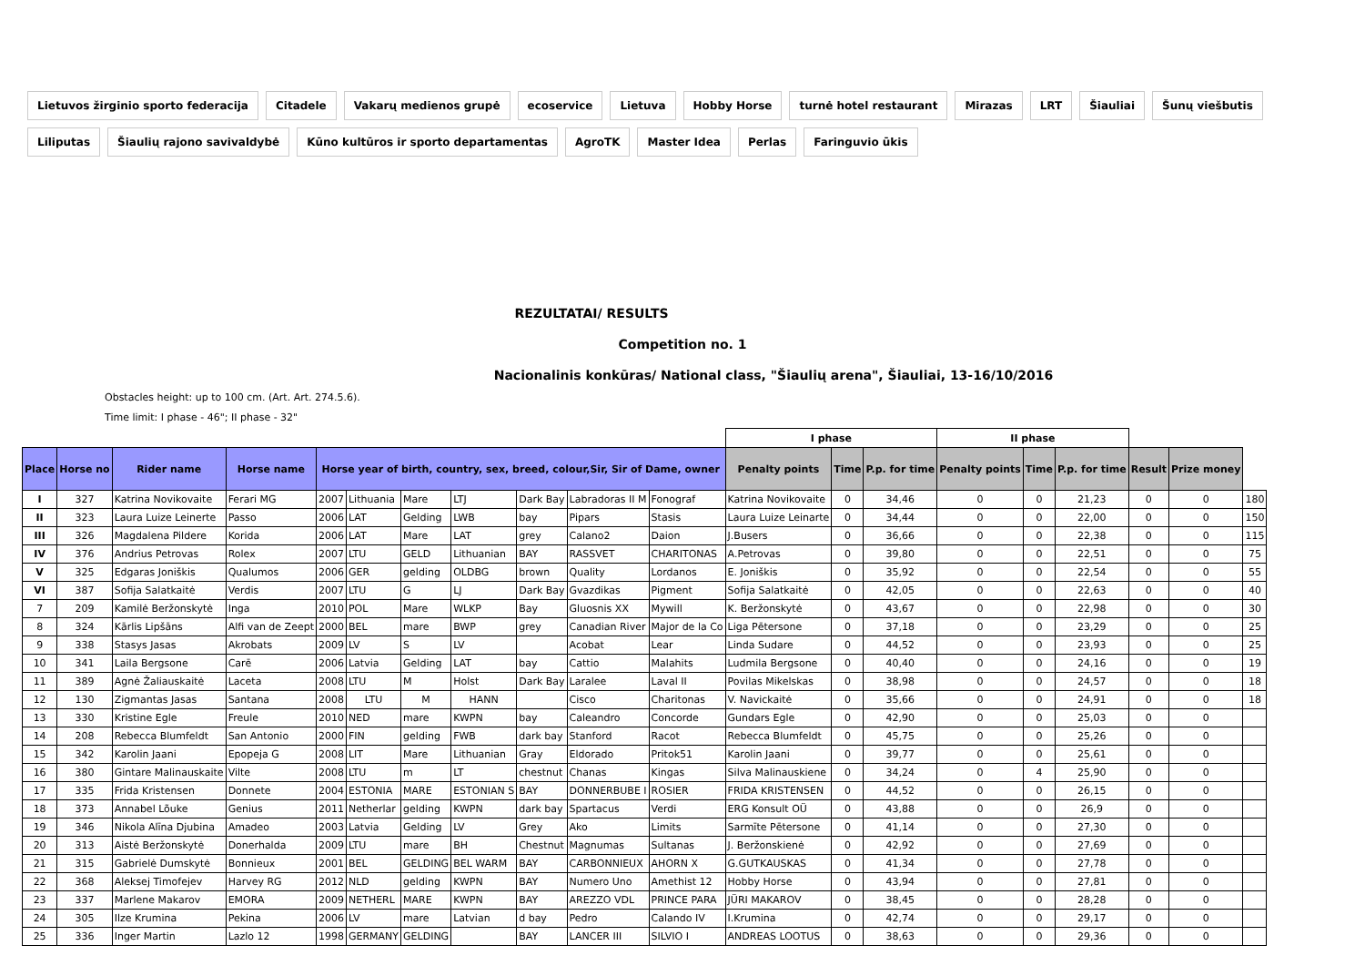Lietuvos žirginio sporto federacija Citadele Vakarų medienos grupė ecoservice Lietuva Hobby Horse turnė hotel restaurant Mirazas LRT Šiauliai Šunų viešbutis Liliputas Šiaulių rajono savivaldybė Kūno kultūros ir sporto departamentas AgroTK Master Idea Perlas Faringuvio ūkis
REZULTATAI/ RESULTS
Competition no. 1
Nacionalinis konkūras/ National class, "Šiaulių arena", Šiauliai, 13-16/10/2016
Obstacles height: up to 100 cm. (Art. Art. 274.5.6).
Time limit: I phase - 46"; II phase - 32"
| | | | | | | | | | | | I phase | | | II phase | | | | | |
| Place | Horse no | Rider name | Horse name | Horse year of birth, country, sex, breed, colour,Sir, Sir of Dame, owner | | | | | | | Penalty points | Time | P.p. for time | Penalty points | Time | P.p. for time | Result | Prize money | |
| I | 327 | Katrina Novikovaite | Ferari MG | 2007 | Lithuania | Mare | LTJ | Dark Bay | Labradoras II M | Fonograf | Katrina Novikovaite | 0 | 34,46 | 0 | 0 | 21,23 | 0 | 0 | 180 |
| II | 323 | Laura Luize Leinerte | Passo | 2006 | LAT | Gelding | LWB | bay | Pipars | Stasis | Laura Luize Leinarte | 0 | 34,44 | 0 | 0 | 22,00 | 0 | 0 | 150 |
| III | 326 | Magdalena Pildere | Korida | 2006 | LAT | Mare | LAT | grey | Calano2 | Daion | J.Busers | 0 | 36,66 | 0 | 0 | 22,38 | 0 | 0 | 115 |
| IV | 376 | Andrius Petrovas | Rolex | 2007 | LTU | GELD | Lithuanian | BAY | RASSVET | CHARITONAS | A.Petrovas | 0 | 39,80 | 0 | 0 | 22,51 | 0 | 0 | 75 |
| V | 325 | Edgaras Joniškis | Qualumos | 2006 | GER | gelding | OLDBG | brown | Quality | Lordanos | E. Joniškis | 0 | 35,92 | 0 | 0 | 22,54 | 0 | 0 | 55 |
| VI | 387 | Sofija Salatkaitė | Verdis | 2007 | LTU | G | LJ | Dark Bay | Gvazdikas | Pigment | Sofija Salatkaitė | 0 | 42,05 | 0 | 0 | 22,63 | 0 | 0 | 40 |
| 7 | 209 | Kamilė Beržonskytė | Inga | 2010 | POL | Mare | WLKP | Bay | Gluosnis XX | Mywill | K. Beržonskytė | 0 | 43,67 | 0 | 0 | 22,98 | 0 | 0 | 30 |
| 8 | 324 | Kārlis Lipšāns | Alfi van de Zeept | 2000 | BEL | mare | BWP | grey | Canadian River | Major de la Co | Liga Pētersone | 0 | 37,18 | 0 | 0 | 23,29 | 0 | 0 | 25 |
| 9 | 338 | Stasys Jasas | Akrobats | 2009 | LV | S | LV | | Acobat | Lear | Linda Sudare | 0 | 44,52 | 0 | 0 | 23,93 | 0 | 0 | 25 |
| 10 | 341 | Laila Bergsone | Carē | 2006 | Latvia | Gelding | LAT | bay | Cattio | Malahits | Ludmila Bergsone | 0 | 40,40 | 0 | 0 | 24,16 | 0 | 0 | 19 |
| 11 | 389 | Agnė Žaliauskaitė | Laceta | 2008 | LTU | M | Holst | Dark Bay | Laralee | Laval II | Povilas Mikelskas | 0 | 38,98 | 0 | 0 | 24,57 | 0 | 0 | 18 |
| 12 | 130 | Zigmantas Jasas | Santana | 2008 | LTU | M | HANN | | Cisco | Charitonas | V. Navickaitė | 0 | 35,66 | 0 | 0 | 24,91 | 0 | 0 | 18 |
| 13 | 330 | Kristine Egle | Freule | 2010 | NED | mare | KWPN | bay | Caleandro | Concorde | Gundars Egle | 0 | 42,90 | 0 | 0 | 25,03 | 0 | 0 | |
| 14 | 208 | Rebecca Blumfeldt | San Antonio | 2000 | FIN | gelding | FWB | dark bay | Stanford | Racot | Rebecca Blumfeldt | 0 | 45,75 | 0 | 0 | 25,26 | 0 | 0 | |
| 15 | 342 | Karolin Jaani | Epopeja G | 2008 | LIT | Mare | Lithuanian | Gray | Eldorado | Pritok51 | Karolin Jaani | 0 | 39,77 | 0 | 0 | 25,61 | 0 | 0 | |
| 16 | 380 | Gintare Malinauskaite | Vilte | 2008 | LTU | m | LT | chestnut | Chanas | Kingas | Silva Malinauskiene | 0 | 34,24 | 0 | 4 | 25,90 | 0 | 0 | |
| 17 | 335 | Frida Kristensen | Donnete | 2004 | ESTONIA | MARE | ESTONIAN S | BAY | DONNERBUBE I | ROSIER | FRIDA KRISTENSEN | 0 | 44,52 | 0 | 0 | 26,15 | 0 | 0 | |
| 18 | 373 | Annabel Lõuke | Genius | 2011 | Netherlar | gelding | KWPN | dark bay | Spartacus | Verdi | ERG Konsult OÜ | 0 | 43,88 | 0 | 0 | 26,9 | 0 | 0 | |
| 19 | 346 | Nikola Alīna Djubina | Amadeo | 2003 | Latvia | Gelding | LV | Grey | Ako | Limits | Sarmīte Pētersone | 0 | 41,14 | 0 | 0 | 27,30 | 0 | 0 | |
| 20 | 313 | Aistė Beržonskytė | Donerhalda | 2009 | LTU | mare | BH | Chestnut | Magnumas | Sultanas | J. Beržonskienė | 0 | 42,92 | 0 | 0 | 27,69 | 0 | 0 | |
| 21 | 315 | Gabrielė Dumskytė | Bonnieux | 2001 | BEL | GELDING | BEL WARM | BAY | CARBONNIEUX | AHORN X | G.GUTKAUSKAS | 0 | 41,34 | 0 | 0 | 27,78 | 0 | 0 | |
| 22 | 368 | Aleksej Timofejev | Harvey RG | 2012 | NLD | gelding | KWPN | BAY | Numero Uno | Amethist 12 | Hobby Horse | 0 | 43,94 | 0 | 0 | 27,81 | 0 | 0 | |
| 23 | 337 | Marlene Makarov | EMORA | 2009 | NETHERL | MARE | KWPN | BAY | AREZZO VDL | PRINCE PARA | JÜRI MAKAROV | 0 | 38,45 | 0 | 0 | 28,28 | 0 | 0 | |
| 24 | 305 | Ilze Krumina | Pekina | 2006 | LV | mare | Latvian | d bay | Pedro | Calando IV | I.Krumina | 0 | 42,74 | 0 | 0 | 29,17 | 0 | 0 | |
| 25 | 336 | Inger Martin | Lazlo 12 | 1998 | GERMANY | GELDING | | BAY | LANCER III | SILVIO I | ANDREAS LOOTUS | 0 | 38,63 | 0 | 0 | 29,36 | 0 | 0 | |